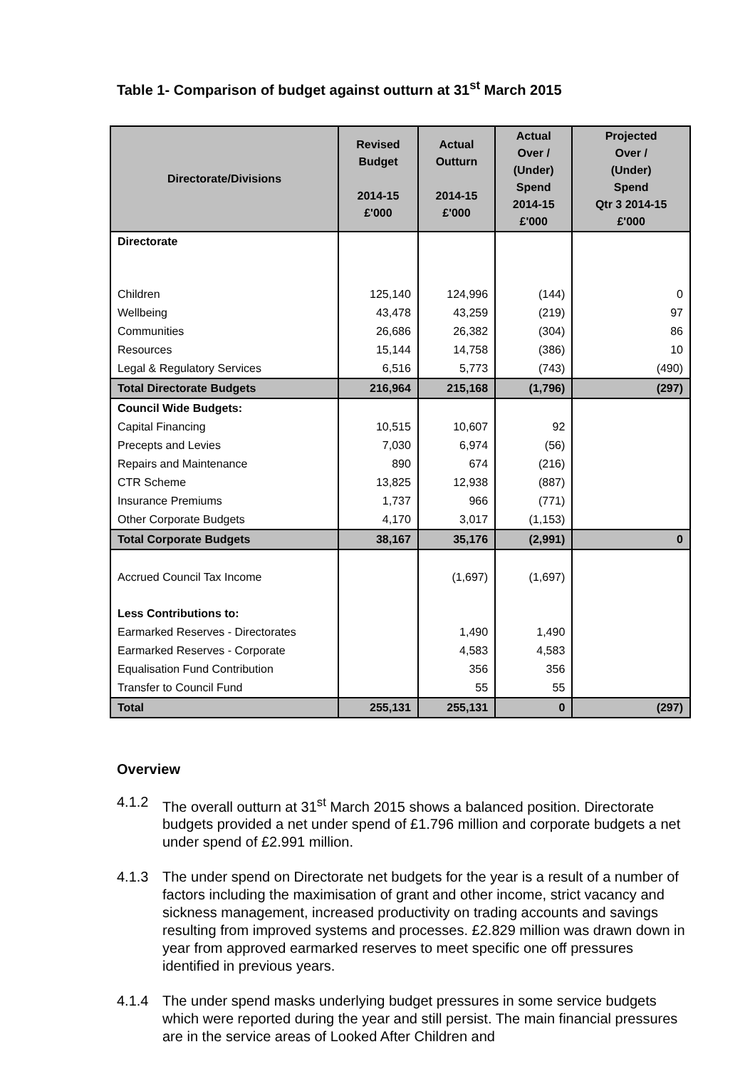Table 1- Comparison of budget against outturn at 31<sup>st</sup> March 2015
| Directorate/Divisions | Revised Budget 2014-15 £'000 | Actual Outturn 2014-15 £'000 | Actual Over / (Under) Spend 2014-15 £'000 | Projected Over / (Under) Spend Qtr 3 2014-15 £'000 |
| --- | --- | --- | --- | --- |
| Directorate | | | | |
| Children | 125,140 | 124,996 | (144) | 0 |
| Wellbeing | 43,478 | 43,259 | (219) | 97 |
| Communities | 26,686 | 26,382 | (304) | 86 |
| Resources | 15,144 | 14,758 | (386) | 10 |
| Legal & Regulatory Services | 6,516 | 5,773 | (743) | (490) |
| Total Directorate Budgets | 216,964 | 215,168 | (1,796) | (297) |
| Council Wide Budgets: | | | | |
| Capital Financing | 10,515 | 10,607 | 92 | |
| Precepts and Levies | 7,030 | 6,974 | (56) | |
| Repairs and Maintenance | 890 | 674 | (216) | |
| CTR Scheme | 13,825 | 12,938 | (887) | |
| Insurance Premiums | 1,737 | 966 | (771) | |
| Other Corporate Budgets | 4,170 | 3,017 | (1,153) | |
| Total Corporate Budgets | 38,167 | 35,176 | (2,991) | 0 |
| Accrued Council Tax Income | | (1,697) | (1,697) | |
| Less Contributions to: | | | | |
| Earmarked Reserves - Directorates | | 1,490 | 1,490 | |
| Earmarked Reserves - Corporate | | 4,583 | 4,583 | |
| Equalisation Fund Contribution | | 356 | 356 | |
| Transfer to Council Fund | | 55 | 55 | |
| Total | 255,131 | 255,131 | 0 | (297) |
Overview
4.1.2 The overall outturn at 31<sup>st</sup> March 2015 shows a balanced position. Directorate budgets provided a net under spend of £1.796 million and corporate budgets a net under spend of £2.991 million.
4.1.3 The under spend on Directorate net budgets for the year is a result of a number of factors including the maximisation of grant and other income, strict vacancy and sickness management, increased productivity on trading accounts and savings resulting from improved systems and processes. £2.829 million was drawn down in year from approved earmarked reserves to meet specific one off pressures identified in previous years.
4.1.4 The under spend masks underlying budget pressures in some service budgets which were reported during the year and still persist. The main financial pressures are in the service areas of Looked After Children and